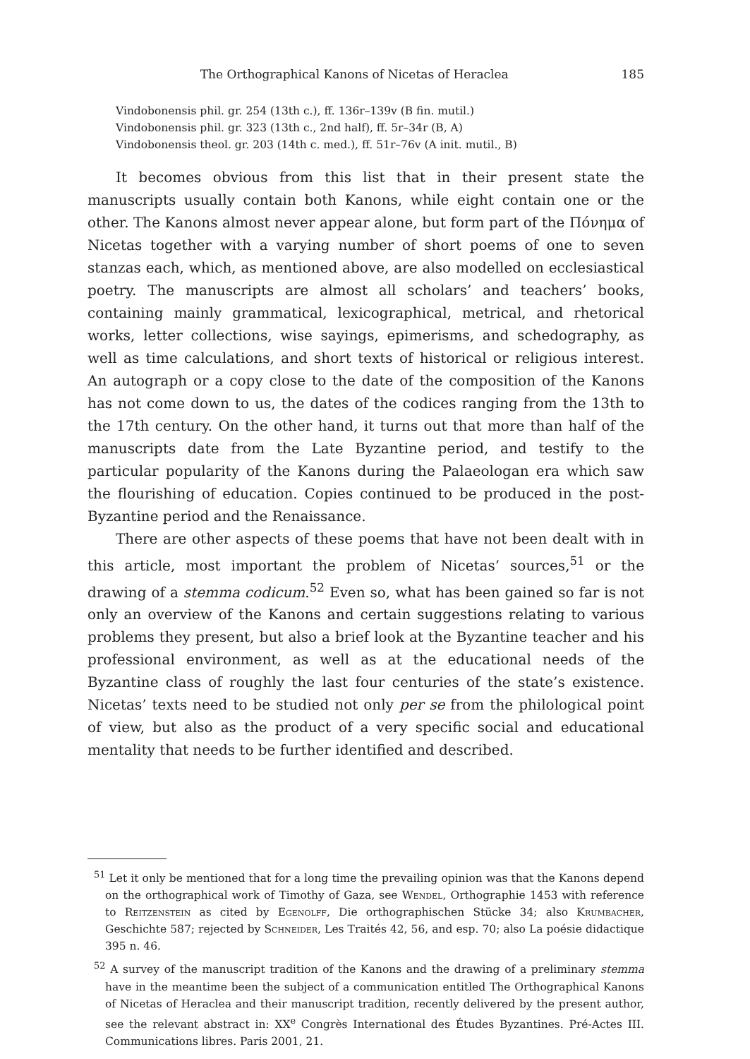The Orthographical Kanons of Nicetas of Heraclea 185
Vindobonensis phil. gr. 254 (13th c.), ff. 136r–139v (B fin. mutil.)
Vindobonensis phil. gr. 323 (13th c., 2nd half), ff. 5r–34r (B, A)
Vindobonensis theol. gr. 203 (14th c. med.), ff. 51r–76v (A init. mutil., B)
It becomes obvious from this list that in their present state the manuscripts usually contain both Kanons, while eight contain one or the other. The Kanons almost never appear alone, but form part of the Πόνημα of Nicetas together with a varying number of short poems of one to seven stanzas each, which, as mentioned above, are also modelled on ecclesiastical poetry. The manuscripts are almost all scholars’ and teachers’ books, containing mainly grammatical, lexicographical, metrical, and rhetorical works, letter collections, wise sayings, epimerisms, and schedography, as well as time calculations, and short texts of historical or religious interest. An autograph or a copy close to the date of the composition of the Kanons has not come down to us, the dates of the codices ranging from the 13th to the 17th century. On the other hand, it turns out that more than half of the manuscripts date from the Late Byzantine period, and testify to the particular popularity of the Kanons during the Palaeologan era which saw the flourishing of education. Copies continued to be produced in the post-Byzantine period and the Renaissance.
There are other aspects of these poems that have not been dealt with in this article, most important the problem of Nicetas’ sources,<sup>51</sup> or the drawing of a stemma codicum.<sup>52</sup> Even so, what has been gained so far is not only an overview of the Kanons and certain suggestions relating to various problems they present, but also a brief look at the Byzantine teacher and his professional environment, as well as at the educational needs of the Byzantine class of roughly the last four centuries of the state’s existence. Nicetas’ texts need to be studied not only per se from the philological point of view, but also as the product of a very specific social and educational mentality that needs to be further identified and described.
<sup>51</sup> Let it only be mentioned that for a long time the prevailing opinion was that the Kanons depend on the orthographical work of Timothy of Gaza, see Wendel, Orthographie 1453 with reference to Reitzenstein as cited by Egenolff, Die orthographischen Stücke 34; also Krumbacher, Geschichte 587; rejected by Schneider, Les Traités 42, 56, and esp. 70; also La poésie didactique 395 n. 46.
<sup>52</sup> A survey of the manuscript tradition of the Kanons and the drawing of a preliminary stemma have in the meantime been the subject of a communication entitled The Orthographical Kanons of Nicetas of Heraclea and their manuscript tradition, recently delivered by the present author, see the relevant abstract in: XX<sup>e</sup> Congrès International des Études Byzantines. Pré-Actes III. Communications libres. Paris 2001, 21.